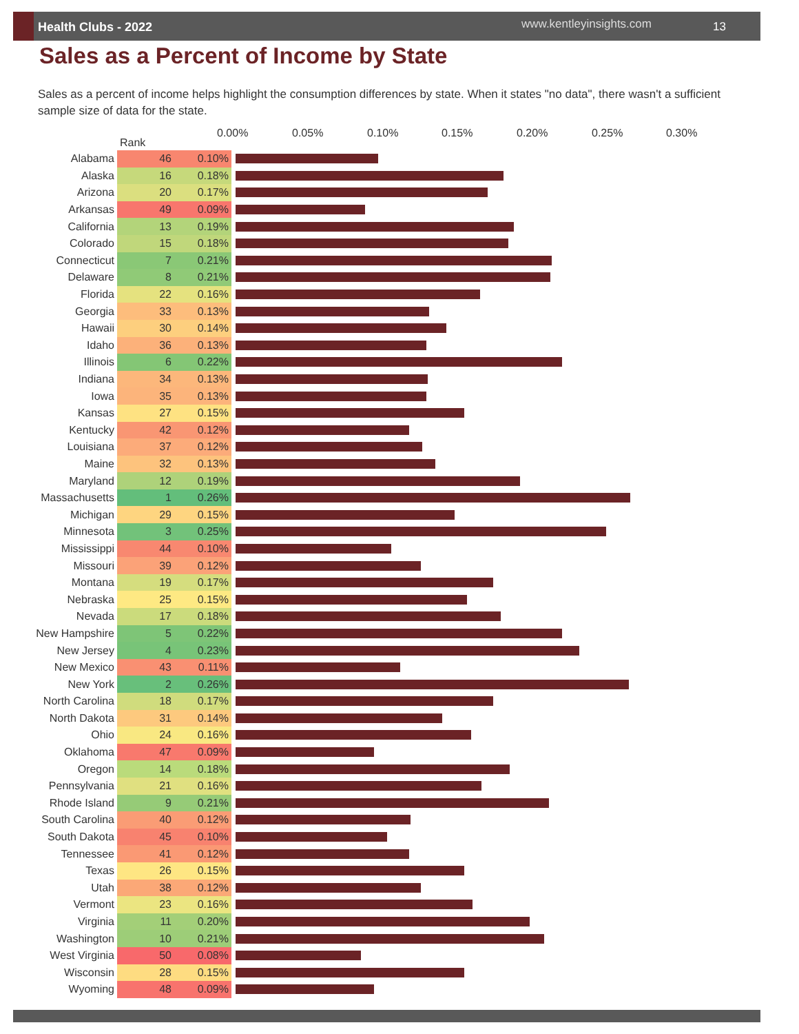Health Clubs - 2022 www.kentleyinsights.com 13
Sales as a Percent of Income by State
Sales as a percent of income helps highlight the consumption differences by state. When it states "no data", there wasn't a sufficient sample size of data for the state.
Rank
0.00% 0.05% 0.10% 0.15% 0.20% 0.25% 0.30%
| Alabama | 46 | 0.10% | |
| Alaska | 16 | 0.18% | |
| Arizona | 20 | 0.17% | |
| Arkansas | 49 | 0.09% | |
| California | 13 | 0.19% | |
| Colorado | 15 | 0.18% | |
| Connecticut | 7 | 0.21% | |
| Delaware | 8 | 0.21% | |
| Florida | 22 | 0.16% | |
| Georgia | 33 | 0.13% | |
| Hawaii | 30 | 0.14% | |
| Idaho | 36 | 0.13% | |
| Illinois | 6 | 0.22% | |
| Indiana | 34 | 0.13% | |
| Iowa | 35 | 0.13% | |
| Kansas | 27 | 0.15% | |
| Kentucky | 42 | 0.12% | |
| Louisiana | 37 | 0.12% | |
| Maine | 32 | 0.13% | |
| Maryland | 12 | 0.19% | |
| Massachusetts | 1 | 0.26% | |
| Michigan | 29 | 0.15% | |
| Minnesota | 3 | 0.25% | |
| Mississippi | 44 | 0.10% | |
| Missouri | 39 | 0.12% | |
| Montana | 19 | 0.17% | |
| Nebraska | 25 | 0.15% | |
| Nevada | 17 | 0.18% | |
| New Hampshire | 5 | 0.22% | |
| New Jersey | 4 | 0.23% | |
| New Mexico | 43 | 0.11% | |
| New York | 2 | 0.26% | |
| North Carolina | 18 | 0.17% | |
| North Dakota | 31 | 0.14% | |
| Ohio | 24 | 0.16% | |
| Oklahoma | 47 | 0.09% | |
| Oregon | 14 | 0.18% | |
| Pennsylvania | 21 | 0.16% | |
| Rhode Island | 9 | 0.21% | |
| South Carolina | 40 | 0.12% | |
| South Dakota | 45 | 0.10% | |
| Tennessee | 41 | 0.12% | |
| Texas | 26 | 0.15% | |
| Utah | 38 | 0.12% | |
| Vermont | 23 | 0.16% | |
| Virginia | 11 | 0.20% | |
| Washington | 10 | 0.21% | |
| West Virginia | 50 | 0.08% | |
| Wisconsin | 28 | 0.15% | |
| Wyoming | 48 | 0.09% | |